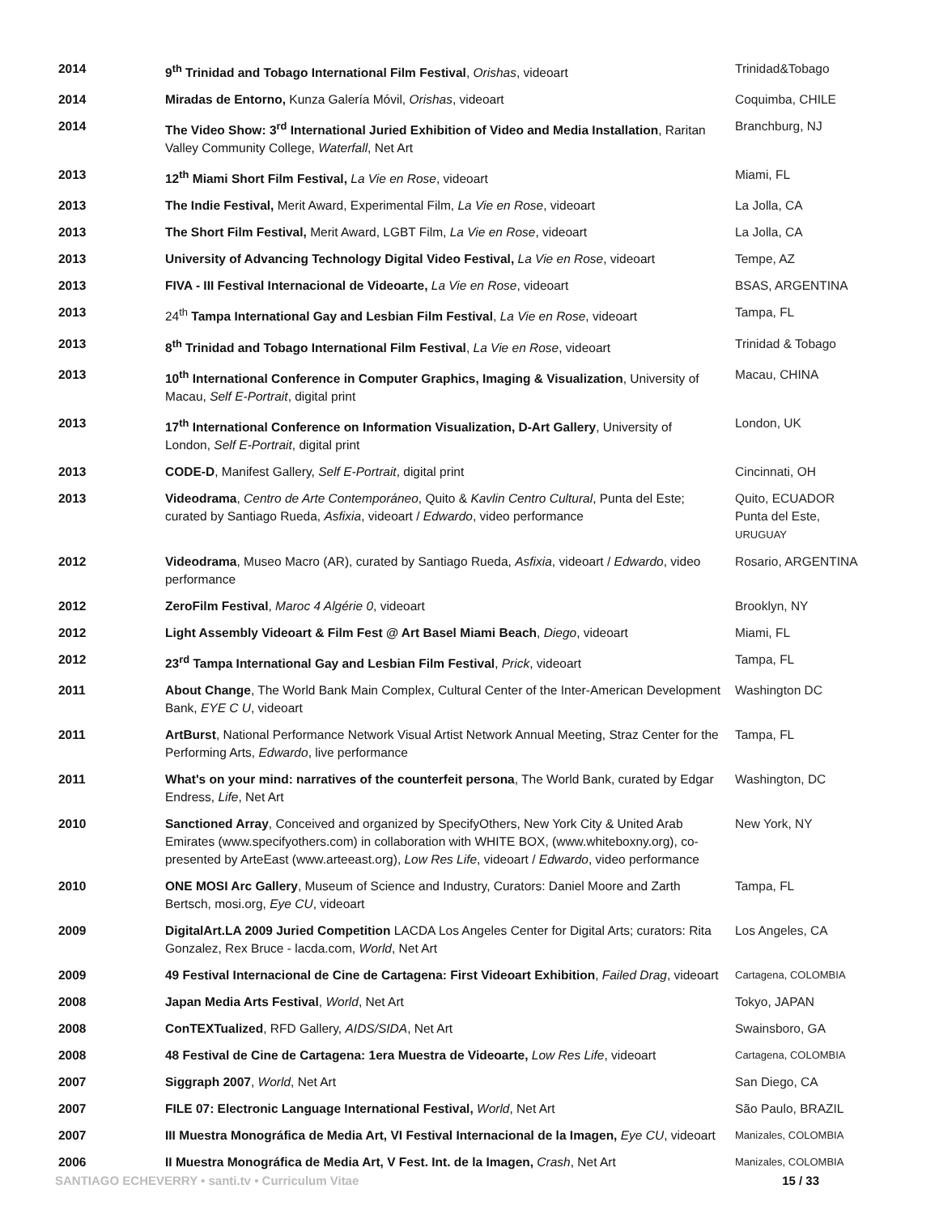| 2014 | 9<sup>th</sup> Trinidad and Tobago International Film Festival , Orishas , videoart | Trinidad&Tobago |
| 2014 | Miradas de Entorno, Kunza Galería Móvil, Orishas , videoart | Coquimba, CHILE |
| 2014 | The Video Show: 3<sup>rd</sup> International Juried Exhibition of Video and Media Installation , Raritan Valley Community College, Waterfall , Net Art | Branchburg, NJ |
| 2013 | 12<sup>th</sup> Miami Short Film Festival, La Vie en Rose , videoart | Miami, FL |
| 2013 | The Indie Festival, Merit Award, Experimental Film, La Vie en Rose , videoart | La Jolla, CA |
| 2013 | The Short Film Festival, Merit Award, LGBT Film, La Vie en Rose , videoart | La Jolla, CA |
| 2013 | University of Advancing Technology Digital Video Festival, La Vie en Rose , videoart | Tempe, AZ |
| 2013 | FIVA - III Festival Internacional de Videoarte, La Vie en Rose , videoart | BSAS, ARGENTINA |
| 2013 | 24<sup>th</sup> Tampa International Gay and Lesbian Film Festival , La Vie en Rose , videoart | Tampa, FL |
| 2013 | 8<sup>th</sup> Trinidad and Tobago International Film Festival , La Vie en Rose , videoart | Trinidad & Tobago |
| 2013 | 10<sup>th</sup> International Conference in Computer Graphics, Imaging & Visualization , University of Macau, Self E-Portrait , digital print | Macau, CHINA |
| 2013 | 17<sup>th</sup> International Conference on Information Visualization, D-Art Gallery , University of London, Self E-Portrait , digital print | London, UK |
| 2013 | CODE-D , Manifest Gallery, Self E-Portrait , digital print | Cincinnati, OH |
| 2013 | Videodrama , Centro de Arte Contemporáneo , Quito & Kavlin Centro Cultural , Punta del Este; curated by Santiago Rueda, Asfixia , videoart / Edwardo , video performance | Quito, ECUADOR Punta del Este, URUGUAY |
| 2012 | Videodrama , Museo Macro (AR), curated by Santiago Rueda, Asfixia , videoart / Edwardo , video performance | Rosario, ARGENTINA |
| 2012 | ZeroFilm Festival , Maroc 4 Algérie 0 , videoart | Brooklyn, NY |
| 2012 | Light Assembly Videoart & Film Fest @ Art Basel Miami Beach , Diego , videoart | Miami, FL |
| 2012 | 23<sup>rd</sup> Tampa International Gay and Lesbian Film Festival , Prick , videoart | Tampa, FL |
| 2011 | About Change , The World Bank Main Complex, Cultural Center of the Inter-American Development Bank, EYE C U , videoart | Washington DC |
| 2011 | ArtBurst , National Performance Network Visual Artist Network Annual Meeting, Straz Center for the Performing Arts, Edwardo , live performance | Tampa, FL |
| 2011 | What's on your mind: narratives of the counterfeit persona , The World Bank, curated by Edgar Endress, Life , Net Art | Washington, DC |
| 2010 | Sanctioned Array , Conceived and organized by SpecifyOthers, New York City & United Arab Emirates (www.specifyothers.com) in collaboration with WHITE BOX, (www.whiteboxny.org), co-presented by ArteEast (www.arteeast.org), Low Res Life , videoart / Edwardo , video performance | New York, NY |
| 2010 | ONE MOSI Arc Gallery , Museum of Science and Industry, Curators: Daniel Moore and Zarth Bertsch, mosi.org, Eye CU , videoart | Tampa, FL |
| 2009 | DigitalArt.LA 2009 Juried Competition LACDA Los Angeles Center for Digital Arts; curators: Rita Gonzalez, Rex Bruce - lacda.com, World , Net Art | Los Angeles, CA |
| 2009 | 49 Festival Internacional de Cine de Cartagena: First Videoart Exhibition , Failed Drag , videoart | Cartagena, COLOMBIA |
| 2008 | Japan Media Arts Festival , World , Net Art | Tokyo, JAPAN |
| 2008 | ConTEXTualized , RFD Gallery, AIDS/SIDA , Net Art | Swainsboro, GA |
| 2008 | 48 Festival de Cine de Cartagena: 1era Muestra de Videoarte, Low Res Life , videoart | Cartagena, COLOMBIA |
| 2007 | Siggraph 2007 , World , Net Art | San Diego, CA |
| 2007 | FILE 07: Electronic Language International Festival, World , Net Art | São Paulo, BRAZIL |
| 2007 | III Muestra Monográfica de Media Art, VI Festival Internacional de la Imagen, Eye CU , videoart | Manizales, COLOMBIA |
| 2006 | II Muestra Monográfica de Media Art, V Fest. Int. de la Imagen, Crash , Net Art | Manizales, COLOMBIA |
SANTIAGO ECHEVERRY • santi.tv • Curriculum Vitae 15 / 33